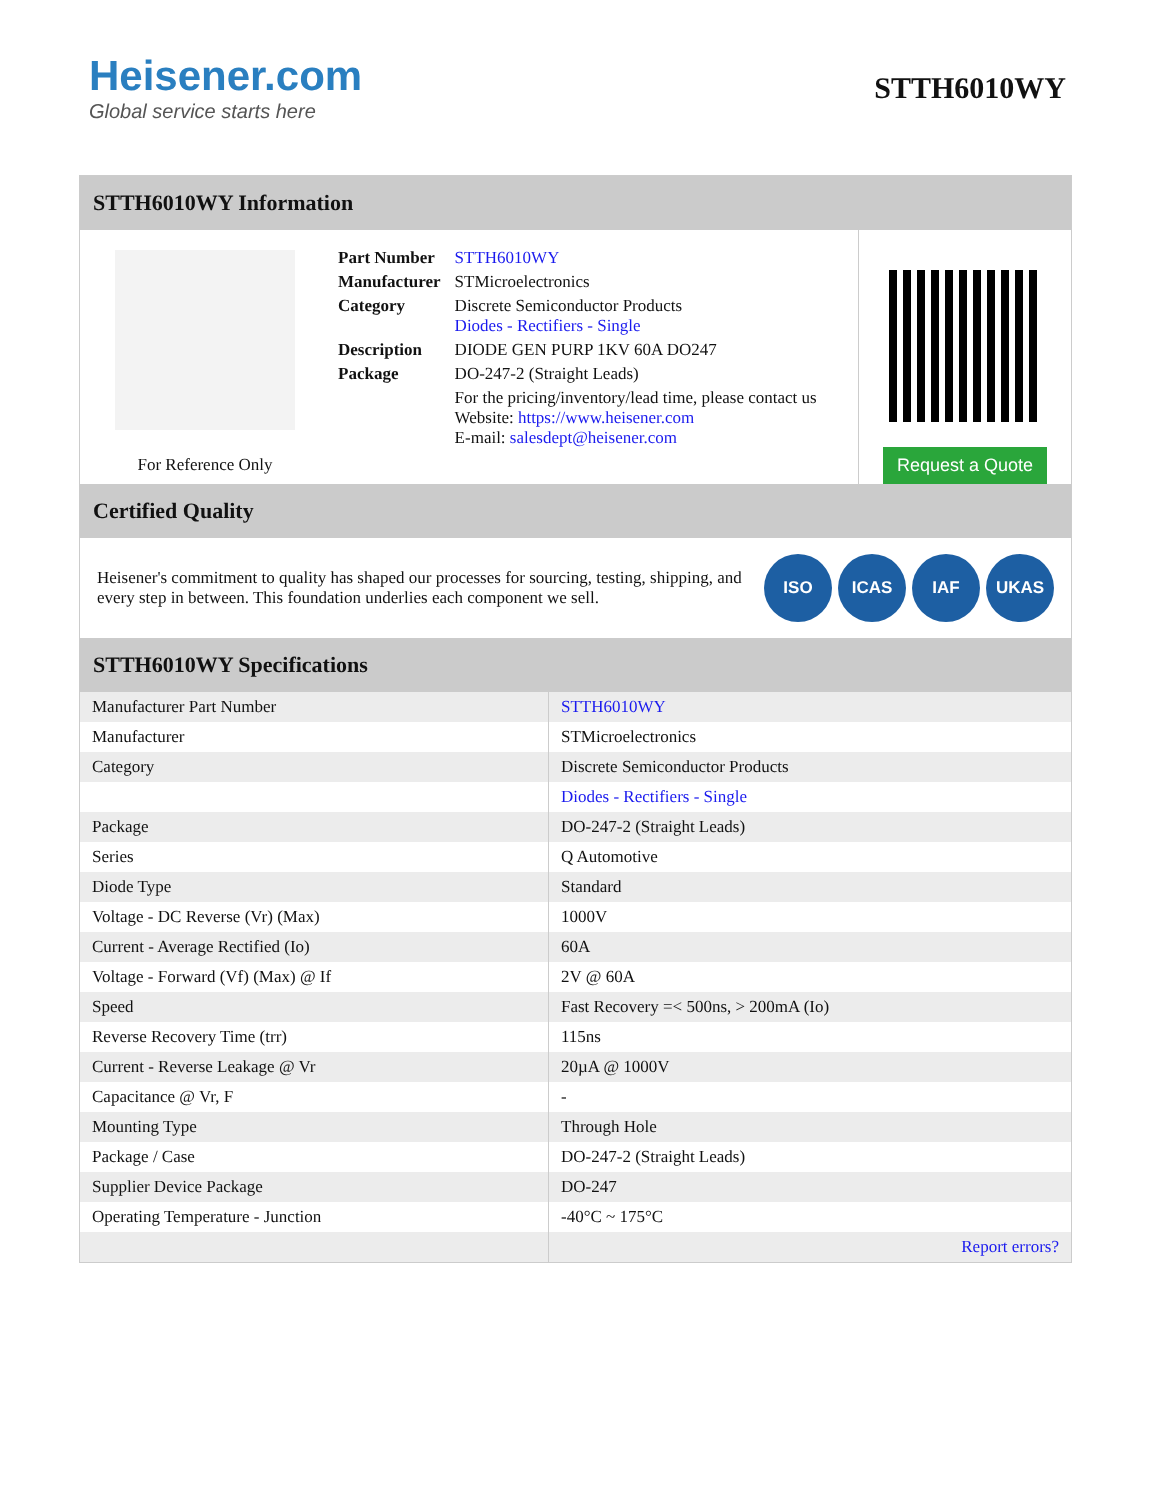Heisener.com
Global service starts here
STTH6010WY
STTH6010WY Information
For Reference Only
| Part Number | STTH6010WY |
| Manufacturer | STMicroelectronics |
| Category | Discrete Semiconductor Products Diodes - Rectifiers - Single |
| Description | DIODE GEN PURP 1KV 60A DO247 |
| Package | DO-247-2 (Straight Leads) |
| | For the pricing/inventory/lead time, please contact us Website: https://www.heisener.com E-mail: salesdept@heisener.com |
Request a Quote
Certified Quality
Heisener's commitment to quality has shaped our processes for sourcing, testing, shipping, and every step in between. This foundation underlies each component we sell.
ISO ICAS IAF UKAS
STTH6010WY Specifications
| Manufacturer Part Number | STTH6010WY |
| Manufacturer | STMicroelectronics |
| Category | Discrete Semiconductor Products |
| | Diodes - Rectifiers - Single |
| Package | DO-247-2 (Straight Leads) |
| Series | Q Automotive |
| Diode Type | Standard |
| Voltage - DC Reverse (Vr) (Max) | 1000V |
| Current - Average Rectified (Io) | 60A |
| Voltage - Forward (Vf) (Max) @ If | 2V @ 60A |
| Speed | Fast Recovery =< 500ns, > 200mA (Io) |
| Reverse Recovery Time (trr) | 115ns |
| Current - Reverse Leakage @ Vr | 20µA @ 1000V |
| Capacitance @ Vr, F | - |
| Mounting Type | Through Hole |
| Package / Case | DO-247-2 (Straight Leads) |
| Supplier Device Package | DO-247 |
| Operating Temperature - Junction | -40°C ~ 175°C |
| | Report errors? |